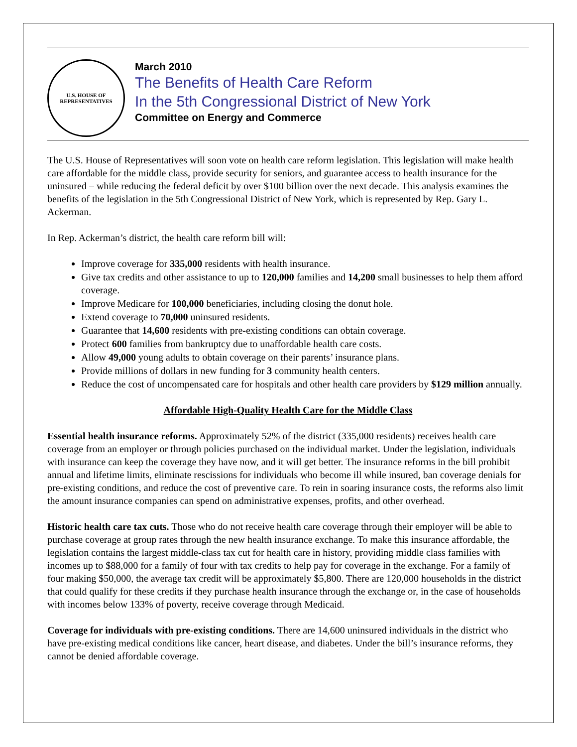U.S. HOUSE OF
REPRESENTATIVES
March 2010
The Benefits of Health Care Reform
In the 5th Congressional District of New York
Committee on Energy and Commerce
The U.S. House of Representatives will soon vote on health care reform legislation. This legislation will make health care affordable for the middle class, provide security for seniors, and guarantee access to health insurance for the uninsured – while reducing the federal deficit by over $100 billion over the next decade. This analysis examines the benefits of the legislation in the 5th Congressional District of New York, which is represented by Rep. Gary L. Ackerman.
In Rep. Ackerman’s district, the health care reform bill will:
Improve coverage for 335,000 residents with health insurance.
Give tax credits and other assistance to up to 120,000 families and 14,200 small businesses to help them afford coverage.
Improve Medicare for 100,000 beneficiaries, including closing the donut hole.
Extend coverage to 70,000 uninsured residents.
Guarantee that 14,600 residents with pre-existing conditions can obtain coverage.
Protect 600 families from bankruptcy due to unaffordable health care costs.
Allow 49,000 young adults to obtain coverage on their parents’ insurance plans.
Provide millions of dollars in new funding for 3 community health centers.
Reduce the cost of uncompensated care for hospitals and other health care providers by $129 million annually.
Affordable High-Quality Health Care for the Middle Class
Essential health insurance reforms. Approximately 52% of the district (335,000 residents) receives health care coverage from an employer or through policies purchased on the individual market. Under the legislation, individuals with insurance can keep the coverage they have now, and it will get better. The insurance reforms in the bill prohibit annual and lifetime limits, eliminate rescissions for individuals who become ill while insured, ban coverage denials for pre-existing conditions, and reduce the cost of preventive care. To rein in soaring insurance costs, the reforms also limit the amount insurance companies can spend on administrative expenses, profits, and other overhead.
Historic health care tax cuts. Those who do not receive health care coverage through their employer will be able to purchase coverage at group rates through the new health insurance exchange. To make this insurance affordable, the legislation contains the largest middle-class tax cut for health care in history, providing middle class families with incomes up to $88,000 for a family of four with tax credits to help pay for coverage in the exchange. For a family of four making $50,000, the average tax credit will be approximately $5,800. There are 120,000 households in the district that could qualify for these credits if they purchase health insurance through the exchange or, in the case of households with incomes below 133% of poverty, receive coverage through Medicaid.
Coverage for individuals with pre-existing conditions. There are 14,600 uninsured individuals in the district who have pre-existing medical conditions like cancer, heart disease, and diabetes. Under the bill’s insurance reforms, they cannot be denied affordable coverage.